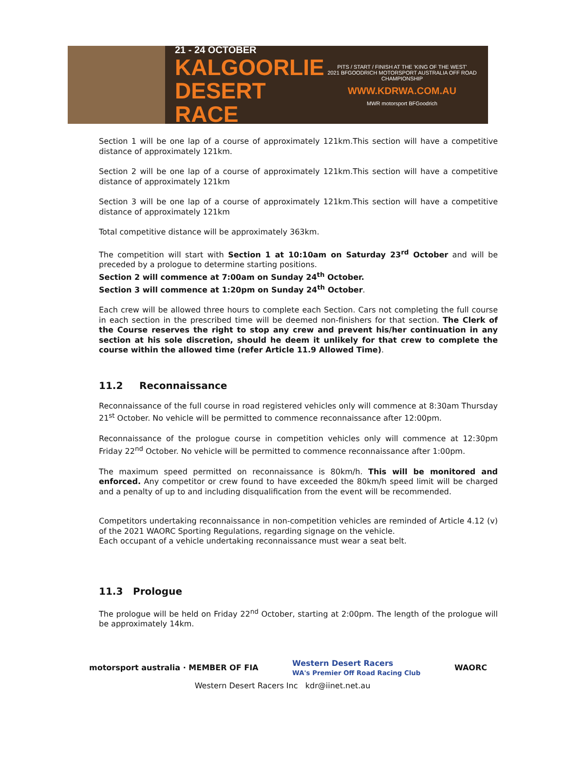21 - 24 OCTOBER
KALGOORLIE
DESERT RACE
PITS / START / FINISH AT THE 'KING OF THE WEST'
2021 BFGOODRICH MOTORSPORT AUSTRALIA OFF ROAD CHAMPIONSHIP
WWW.KDRWA.COM.AU
MWR motorsport BFGoodrich
Section 1 will be one lap of a course of approximately 121km.This section will have a competitive distance of approximately 121km.
Section 2 will be one lap of a course of approximately 121km.This section will have a competitive distance of approximately 121km
Section 3 will be one lap of a course of approximately 121km.This section will have a competitive distance of approximately 121km
Total competitive distance will be approximately 363km.
The competition will start with Section 1 at 10:10am on Saturday 23<sup>rd</sup> October and will be preceded by a prologue to determine starting positions.
Section 2 will commence at 7:00am on Sunday 24<sup>th</sup> October.
Section 3 will commence at 1:20pm on Sunday 24<sup>th</sup> October.
Each crew will be allowed three hours to complete each Section. Cars not completing the full course in each section in the prescribed time will be deemed non-finishers for that section. The Clerk of the Course reserves the right to stop any crew and prevent his/her continuation in any section at his sole discretion, should he deem it unlikely for that crew to complete the course within the allowed time (refer Article 11.9 Allowed Time).
11.2 Reconnaissance
Reconnaissance of the full course in road registered vehicles only will commence at 8:30am Thursday 21<sup>st</sup> October. No vehicle will be permitted to commence reconnaissance after 12:00pm.
Reconnaissance of the prologue course in competition vehicles only will commence at 12:30pm Friday 22<sup>nd</sup> October. No vehicle will be permitted to commence reconnaissance after 1:00pm.
The maximum speed permitted on reconnaissance is 80km/h. This will be monitored and enforced. Any competitor or crew found to have exceeded the 80km/h speed limit will be charged and a penalty of up to and including disqualification from the event will be recommended.
Competitors undertaking reconnaissance in non-competition vehicles are reminded of Article 4.12 (v) of the 2021 WAORC Sporting Regulations, regarding signage on the vehicle.
Each occupant of a vehicle undertaking reconnaissance must wear a seat belt.
11.3 Prologue
The prologue will be held on Friday 22<sup>nd</sup> October, starting at 2:00pm. The length of the prologue will be approximately 14km.
motorsport australia · MEMBER OF FIA
Western Desert Racers
WA's Premier Off Road Racing Club
WAORC
Western Desert Racers Inc kdr@iinet.net.au